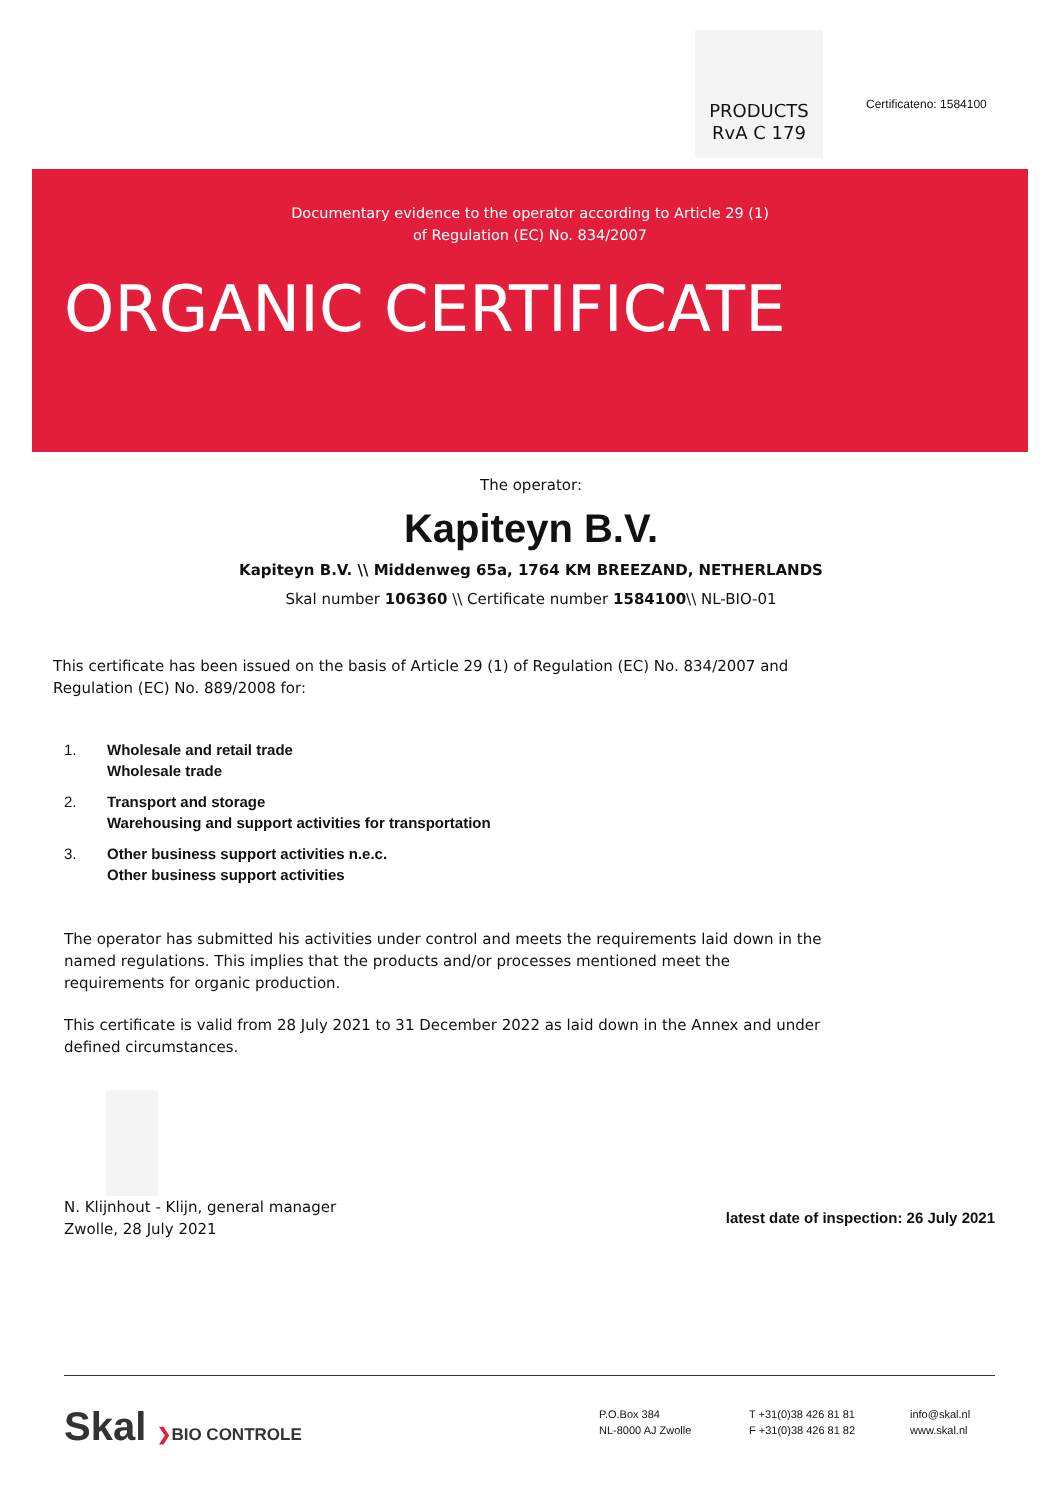PRODUCTS
RvA C 179
Certificateno: 1584100
Documentary evidence to the operator according to Article 29 (1)
of Regulation (EC) No. 834/2007
ORGANIC CERTIFICATE
The operator:
Kapiteyn B.V.
Kapiteyn B.V. \\ Middenweg 65a, 1764 KM BREEZAND, NETHERLANDS
Skal number 106360 \\ Certificate number 1584100\\ NL-BIO-01
This certificate has been issued on the basis of Article 29 (1) of Regulation (EC) No. 834/2007 and Regulation (EC) No. 889/2008 for:
1. Wholesale and retail trade
Wholesale trade
2. Transport and storage
Warehousing and support activities for transportation
3. Other business support activities n.e.c.
Other business support activities
The operator has submitted his activities under control and meets the requirements laid down in the named regulations. This implies that the products and/or processes mentioned meet the requirements for organic production.
This certificate is valid from 28 July 2021 to 31 December 2022 as laid down in the Annex and under defined circumstances.
N. Klijnhout - Klijn, general manager
Zwolle, 28 July 2021
latest date of inspection: 26 July 2021
Skal ❯BIO CONTROLE
P.O.Box 384
NL-8000 AJ Zwolle
T +31(0)38 426 81 81
F +31(0)38 426 81 82
info@skal.nl
www.skal.nl